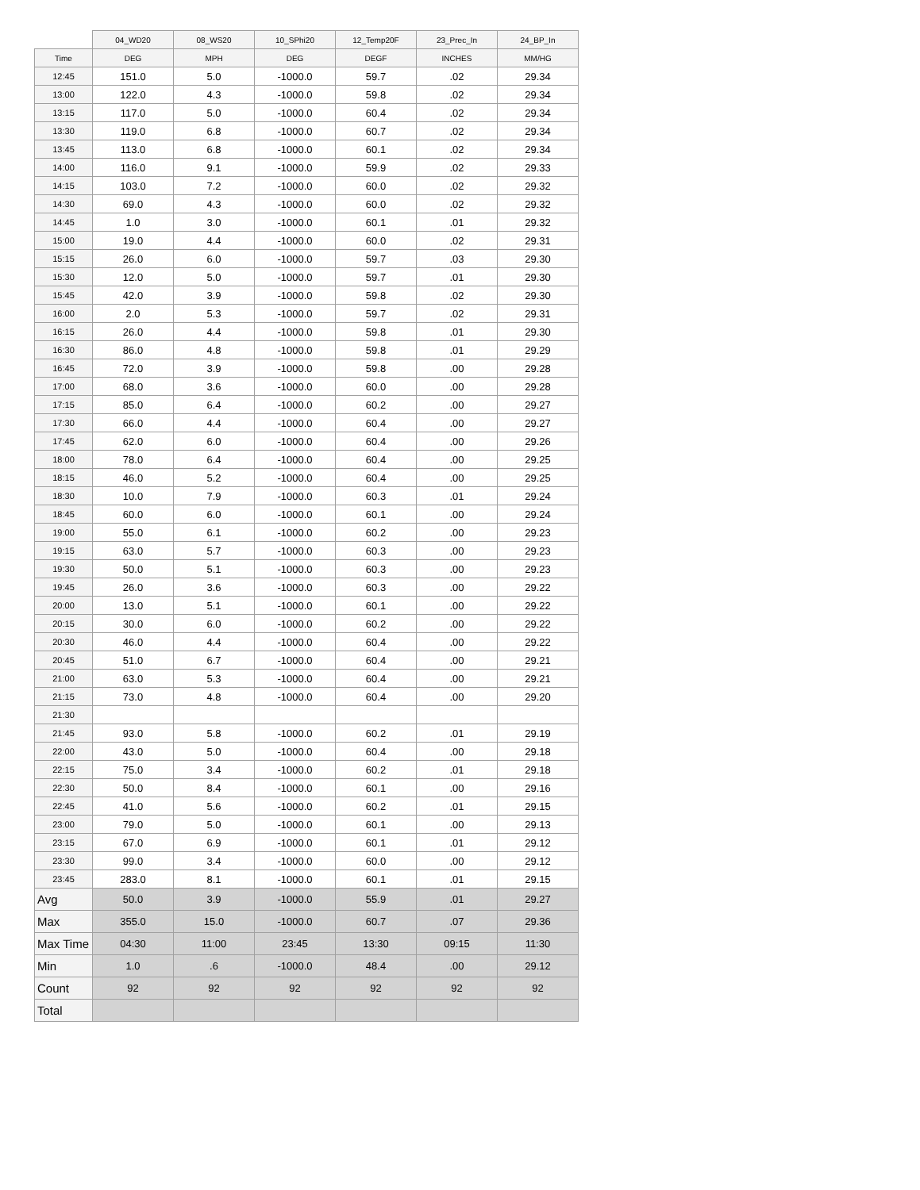| | 04_WD20 | 08_WS20 | 10_SPhi20 | 12_Temp20F | 23_Prec_In | 24_BP_In |
| --- | --- | --- | --- | --- | --- | --- |
| Time | DEG | MPH | DEG | DEGF | INCHES | MM/HG |
| 12:45 | 151.0 | 5.0 | -1000.0 | 59.7 | .02 | 29.34 |
| 13:00 | 122.0 | 4.3 | -1000.0 | 59.8 | .02 | 29.34 |
| 13:15 | 117.0 | 5.0 | -1000.0 | 60.4 | .02 | 29.34 |
| 13:30 | 119.0 | 6.8 | -1000.0 | 60.7 | .02 | 29.34 |
| 13:45 | 113.0 | 6.8 | -1000.0 | 60.1 | .02 | 29.34 |
| 14:00 | 116.0 | 9.1 | -1000.0 | 59.9 | .02 | 29.33 |
| 14:15 | 103.0 | 7.2 | -1000.0 | 60.0 | .02 | 29.32 |
| 14:30 | 69.0 | 4.3 | -1000.0 | 60.0 | .02 | 29.32 |
| 14:45 | 1.0 | 3.0 | -1000.0 | 60.1 | .01 | 29.32 |
| 15:00 | 19.0 | 4.4 | -1000.0 | 60.0 | .02 | 29.31 |
| 15:15 | 26.0 | 6.0 | -1000.0 | 59.7 | .03 | 29.30 |
| 15:30 | 12.0 | 5.0 | -1000.0 | 59.7 | .01 | 29.30 |
| 15:45 | 42.0 | 3.9 | -1000.0 | 59.8 | .02 | 29.30 |
| 16:00 | 2.0 | 5.3 | -1000.0 | 59.7 | .02 | 29.31 |
| 16:15 | 26.0 | 4.4 | -1000.0 | 59.8 | .01 | 29.30 |
| 16:30 | 86.0 | 4.8 | -1000.0 | 59.8 | .01 | 29.29 |
| 16:45 | 72.0 | 3.9 | -1000.0 | 59.8 | .00 | 29.28 |
| 17:00 | 68.0 | 3.6 | -1000.0 | 60.0 | .00 | 29.28 |
| 17:15 | 85.0 | 6.4 | -1000.0 | 60.2 | .00 | 29.27 |
| 17:30 | 66.0 | 4.4 | -1000.0 | 60.4 | .00 | 29.27 |
| 17:45 | 62.0 | 6.0 | -1000.0 | 60.4 | .00 | 29.26 |
| 18:00 | 78.0 | 6.4 | -1000.0 | 60.4 | .00 | 29.25 |
| 18:15 | 46.0 | 5.2 | -1000.0 | 60.4 | .00 | 29.25 |
| 18:30 | 10.0 | 7.9 | -1000.0 | 60.3 | .01 | 29.24 |
| 18:45 | 60.0 | 6.0 | -1000.0 | 60.1 | .00 | 29.24 |
| 19:00 | 55.0 | 6.1 | -1000.0 | 60.2 | .00 | 29.23 |
| 19:15 | 63.0 | 5.7 | -1000.0 | 60.3 | .00 | 29.23 |
| 19:30 | 50.0 | 5.1 | -1000.0 | 60.3 | .00 | 29.23 |
| 19:45 | 26.0 | 3.6 | -1000.0 | 60.3 | .00 | 29.22 |
| 20:00 | 13.0 | 5.1 | -1000.0 | 60.1 | .00 | 29.22 |
| 20:15 | 30.0 | 6.0 | -1000.0 | 60.2 | .00 | 29.22 |
| 20:30 | 46.0 | 4.4 | -1000.0 | 60.4 | .00 | 29.22 |
| 20:45 | 51.0 | 6.7 | -1000.0 | 60.4 | .00 | 29.21 |
| 21:00 | 63.0 | 5.3 | -1000.0 | 60.4 | .00 | 29.21 |
| 21:15 | 73.0 | 4.8 | -1000.0 | 60.4 | .00 | 29.20 |
| 21:30 | | | | | | |
| 21:45 | 93.0 | 5.8 | -1000.0 | 60.2 | .01 | 29.19 |
| 22:00 | 43.0 | 5.0 | -1000.0 | 60.4 | .00 | 29.18 |
| 22:15 | 75.0 | 3.4 | -1000.0 | 60.2 | .01 | 29.18 |
| 22:30 | 50.0 | 8.4 | -1000.0 | 60.1 | .00 | 29.16 |
| 22:45 | 41.0 | 5.6 | -1000.0 | 60.2 | .01 | 29.15 |
| 23:00 | 79.0 | 5.0 | -1000.0 | 60.1 | .00 | 29.13 |
| 23:15 | 67.0 | 6.9 | -1000.0 | 60.1 | .01 | 29.12 |
| 23:30 | 99.0 | 3.4 | -1000.0 | 60.0 | .00 | 29.12 |
| 23:45 | 283.0 | 8.1 | -1000.0 | 60.1 | .01 | 29.15 |
| Avg | 50.0 | 3.9 | -1000.0 | 55.9 | .01 | 29.27 |
| Max | 355.0 | 15.0 | -1000.0 | 60.7 | .07 | 29.36 |
| Max Time | 04:30 | 11:00 | 23:45 | 13:30 | 09:15 | 11:30 |
| Min | 1.0 | .6 | -1000.0 | 48.4 | .00 | 29.12 |
| Count | 92 | 92 | 92 | 92 | 92 | 92 |
| Total | | | | | | |